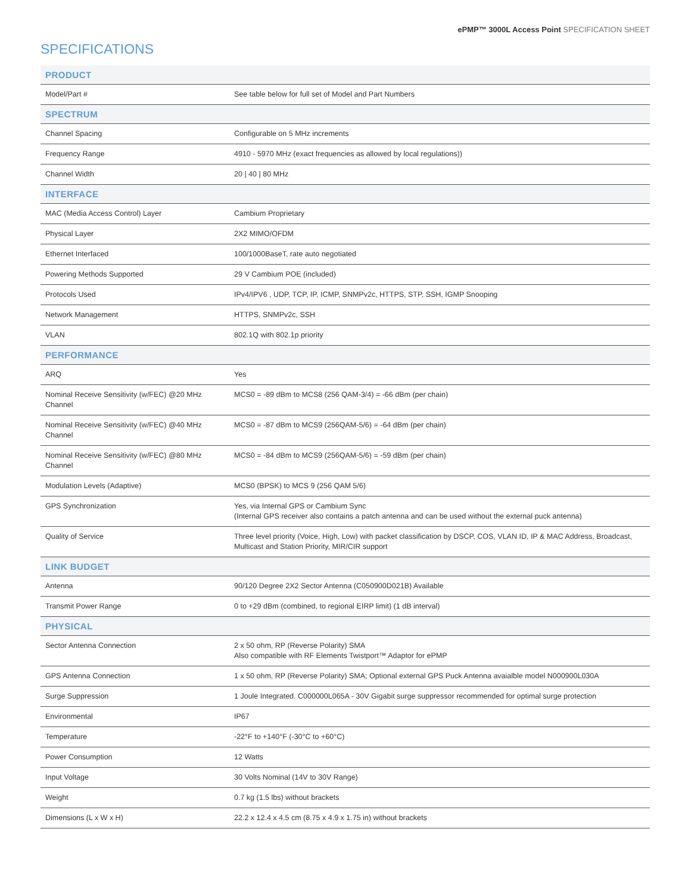ePMP™ 3000L Access Point SPECIFICATION SHEET
SPECIFICATIONS
| PRODUCT | |
| --- | --- |
| Model/Part # | See table below for full set of Model and Part Numbers |
| SPECTRUM | |
| Channel Spacing | Configurable on 5 MHz increments |
| Frequency Range | 4910 - 5970 MHz (exact frequencies as allowed by local regulations)) |
| Channel Width | 20 / 40 / 80 MHz |
| INTERFACE | |
| MAC (Media Access Control) Layer | Cambium Proprietary |
| Physical Layer | 2X2 MIMO/OFDM |
| Ethernet Interfaced | 100/1000BaseT, rate auto negotiated |
| Powering Methods Supported | 29 V Cambium POE (included) |
| Protocols Used | IPv4/IPV6 , UDP, TCP, IP, ICMP, SNMPv2c, HTTPS, STP, SSH, IGMP Snooping |
| Network Management | HTTPS, SNMPv2c, SSH |
| VLAN | 802.1Q with 802.1p priority |
| PERFORMANCE | |
| ARQ | Yes |
| Nominal Receive Sensitivity (w/FEC) @20 MHz Channel | MCS0 = -89 dBm to MCS8 (256 QAM-3/4) = -66 dBm (per chain) |
| Nominal Receive Sensitivity (w/FEC) @40 MHz Channel | MCS0 = -87 dBm to MCS9 (256QAM-5/6) = -64 dBm (per chain) |
| Nominal Receive Sensitivity (w/FEC) @80 MHz Channel | MCS0 = -84 dBm to MCS9 (256QAM-5/6) = -59 dBm (per chain) |
| Modulation Levels (Adaptive) | MCS0 (BPSK) to MCS 9 (256 QAM 5/6) |
| GPS Synchronization | Yes, via Internal GPS or Cambium Sync (Internal GPS receiver also contains a patch antenna and can be used without the external puck antenna) |
| Quality of Service | Three level priority (Voice, High, Low) with packet classification by DSCP, COS, VLAN ID, IP & MAC Address, Broadcast, Multicast and Station Priority, MIR/CIR support |
| LINK BUDGET | |
| Antenna | 90/120 Degree 2X2 Sector Antenna (C050900D021B) Available |
| Transmit Power Range | 0 to +29 dBm (combined, to regional EIRP limit) (1 dB interval) |
| PHYSICAL | |
| Sector Antenna Connection | 2 x 50 ohm, RP (Reverse Polarity) SMA Also compatible with RF Elements Twistport™ Adaptor for ePMP |
| GPS Antenna Connection | 1 x 50 ohm, RP (Reverse Polarity) SMA; Optional external GPS Puck Antenna avaialble model N000900L030A |
| Surge Suppression | 1 Joule Integrated. C000000L065A - 30V Gigabit surge suppressor recommended for optimal surge protection |
| Environmental | IP67 |
| Temperature | -22°F to +140°F (-30°C to +60°C) |
| Power Consumption | 12 Watts |
| Input Voltage | 30 Volts Nominal (14V to 30V Range) |
| Weight | 0.7 kg (1.5 lbs) without brackets |
| Dimensions (L x W x H) | 22.2 x 12.4 x 4.5 cm (8.75 x 4.9 x 1.75 in) without brackets |